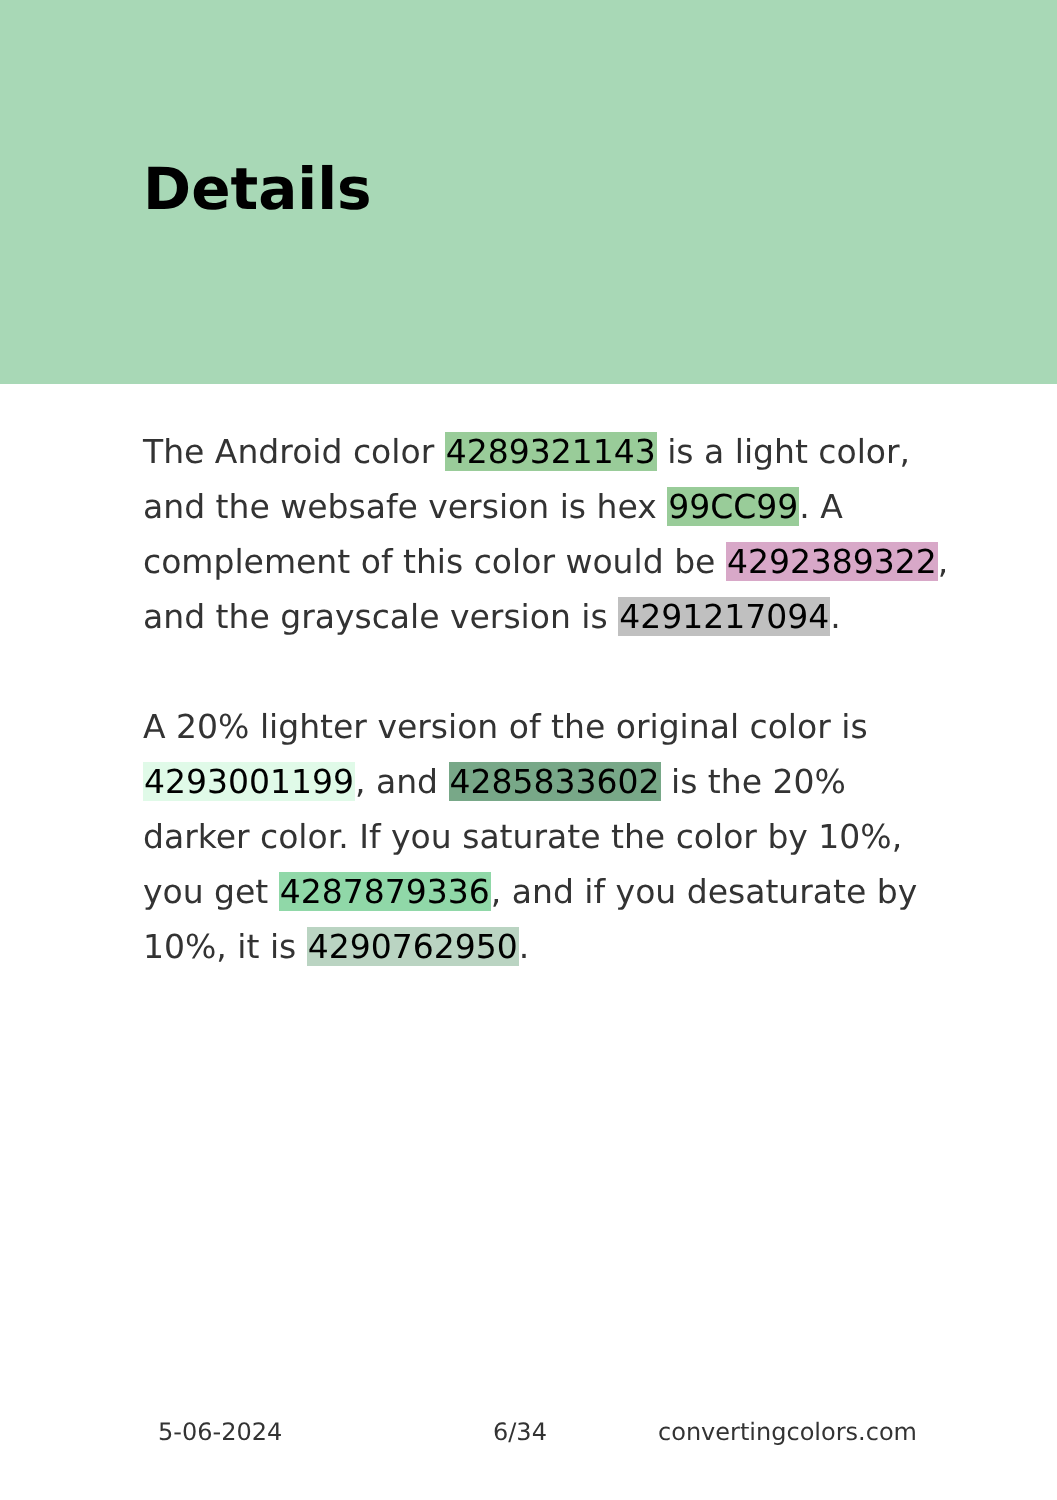Details
The Android color 4289321143 is a light color, and the websafe version is hex 99CC99. A complement of this color would be 4292389322, and the grayscale version is 4291217094.
A 20% lighter version of the original color is 4293001199, and 4285833602 is the 20% darker color. If you saturate the color by 10%, you get 4287879336, and if you desaturate by 10%, it is 4290762950.
5-06-2024 6/34 convertingcolors.com